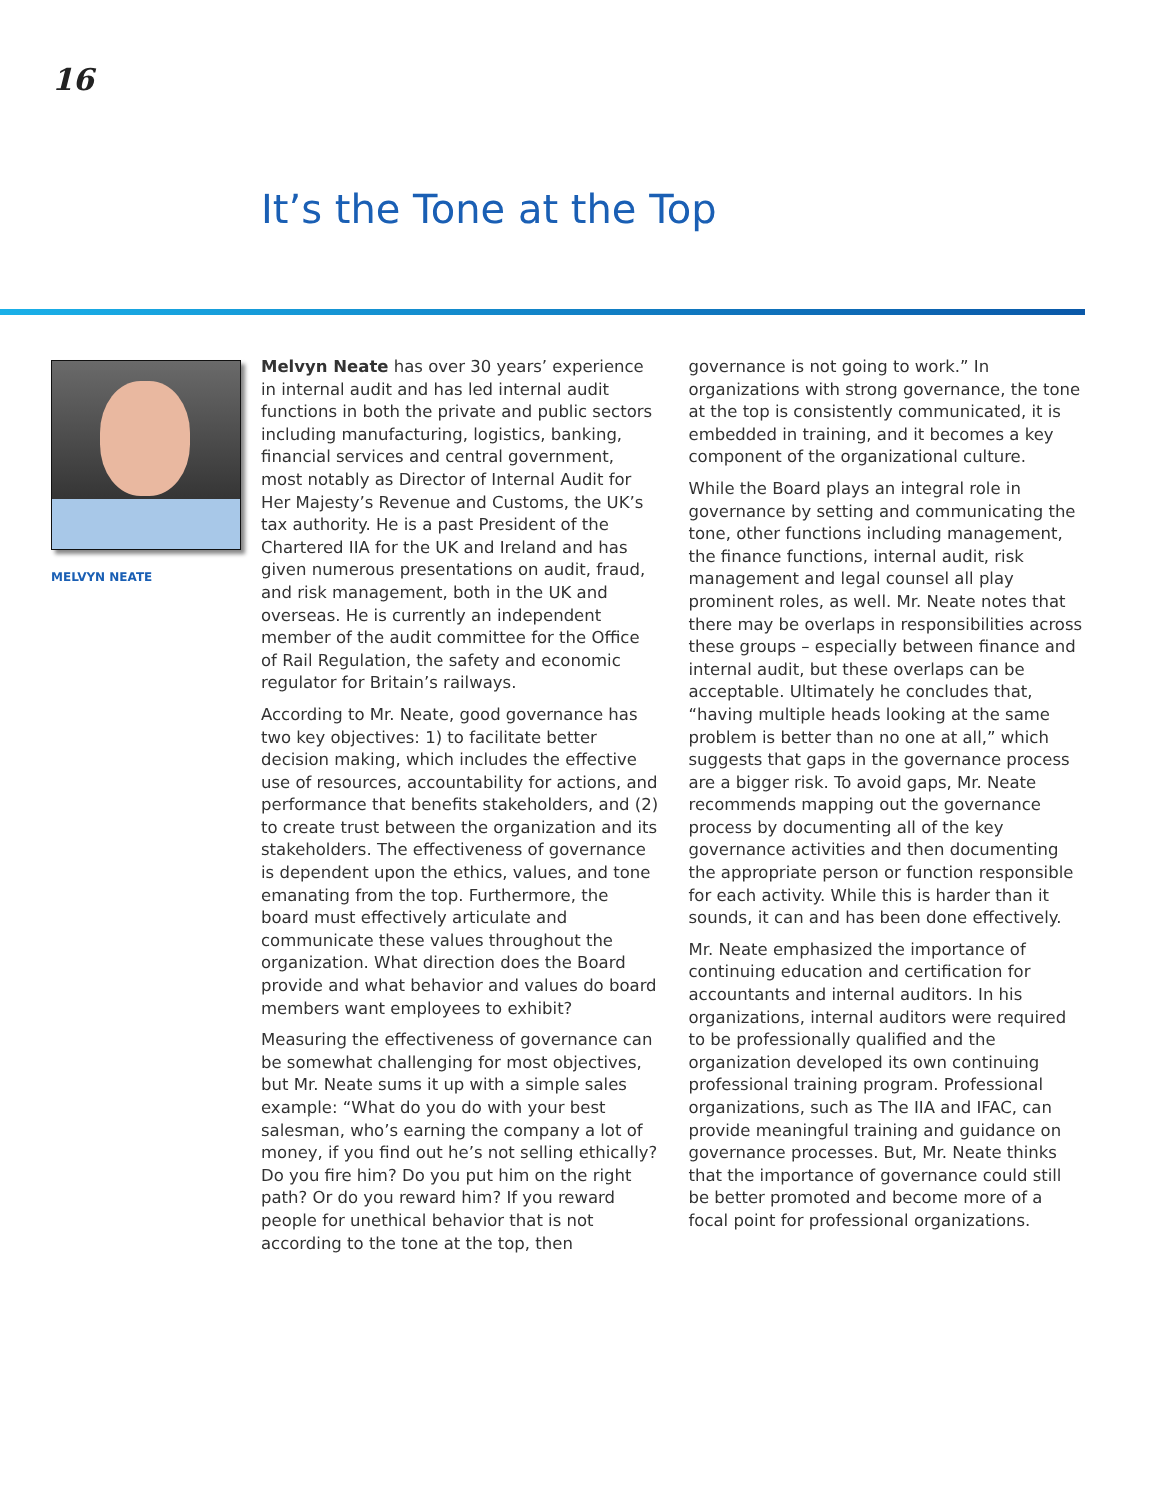16
It’s the Tone at the Top
MELVYN NEATE
Melvyn Neate has over 30 years’ experience in internal audit and has led internal audit functions in both the private and public sectors including manufacturing, logistics, banking, financial services and central government, most notably as Director of Internal Audit for Her Majesty’s Revenue and Customs, the UK’s tax authority. He is a past President of the Chartered IIA for the UK and Ireland and has given numerous presentations on audit, fraud, and risk management, both in the UK and overseas. He is currently an independent member of the audit committee for the Office of Rail Regulation, the safety and economic regulator for Britain’s railways.
According to Mr. Neate, good governance has two key objectives: 1) to facilitate better decision making, which includes the effective use of resources, accountability for actions, and performance that benefits stakeholders, and (2) to create trust between the organization and its stakeholders. The effectiveness of governance is dependent upon the ethics, values, and tone emanating from the top. Furthermore, the board must effectively articulate and communicate these values throughout the organization. What direction does the Board provide and what behavior and values do board members want employees to exhibit?
Measuring the effectiveness of governance can be somewhat challenging for most objectives, but Mr. Neate sums it up with a simple sales example: “What do you do with your best salesman, who’s earning the company a lot of money, if you find out he’s not selling ethically? Do you fire him? Do you put him on the right path? Or do you reward him? If you reward people for unethical behavior that is not according to the tone at the top, then governance is not going to work.” In organizations with strong governance, the tone at the top is consistently communicated, it is embedded in training, and it becomes a key component of the organizational culture.
While the Board plays an integral role in governance by setting and communicating the tone, other functions including management, the finance functions, internal audit, risk management and legal counsel all play prominent roles, as well. Mr. Neate notes that there may be overlaps in responsibilities across these groups – especially between finance and internal audit, but these overlaps can be acceptable. Ultimately he concludes that, “having multiple heads looking at the same problem is better than no one at all,” which suggests that gaps in the governance process are a bigger risk. To avoid gaps, Mr. Neate recommends mapping out the governance process by documenting all of the key governance activities and then documenting the appropriate person or function responsible for each activity. While this is harder than it sounds, it can and has been done effectively.
Mr. Neate emphasized the importance of continuing education and certification for accountants and internal auditors. In his organizations, internal auditors were required to be professionally qualified and the organization developed its own continuing professional training program. Professional organizations, such as The IIA and IFAC, can provide meaningful training and guidance on governance processes. But, Mr. Neate thinks that the importance of governance could still be better promoted and become more of a focal point for professional organizations.